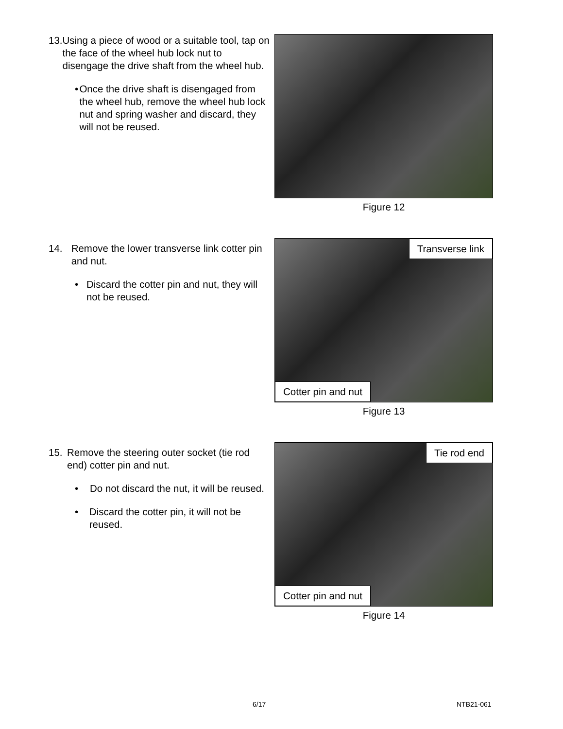13. Using a piece of wood or a suitable tool, tap on the face of the wheel hub lock nut to disengage the drive shaft from the wheel hub.
• Once the drive shaft is disengaged from the wheel hub, remove the wheel hub lock nut and spring washer and discard, they will not be reused.
Figure 12
14. Remove the lower transverse link cotter pin and nut.
• Discard the cotter pin and nut, they will not be reused.
Transverse link
Cotter pin and nut
Figure 13
15. Remove the steering outer socket (tie rod end) cotter pin and nut.
• Do not discard the nut, it will be reused.
• Discard the cotter pin, it will not be reused.
Tie rod end
Cotter pin and nut
Figure 14
6/17 NTB21-061